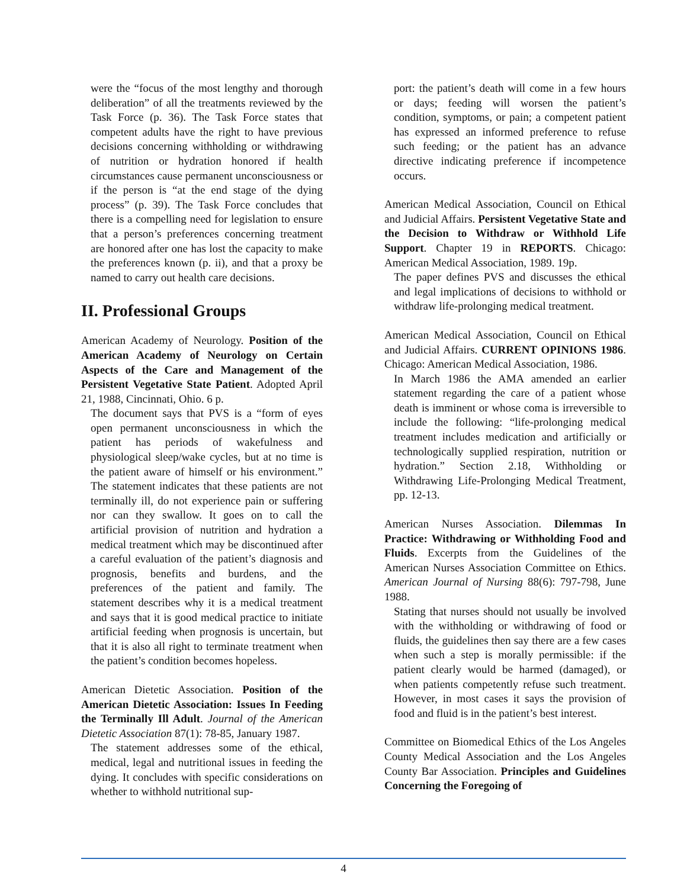were the “focus of the most lengthy and thorough deliberation” of all the treatments reviewed by the Task Force (p. 36). The Task Force states that competent adults have the right to have previous decisions concerning withholding or withdrawing of nutrition or hydration honored if health circumstances cause permanent unconsciousness or if the person is “at the end stage of the dying process” (p. 39). The Task Force concludes that there is a compelling need for legislation to ensure that a person’s preferences concerning treatment are honored after one has lost the capacity to make the preferences known (p. ii), and that a proxy be named to carry out health care decisions.
II. Professional Groups
American Academy of Neurology. Position of the American Academy of Neurology on Certain Aspects of the Care and Management of the Persistent Vegetative State Patient. Adopted April 21, 1988, Cincinnati, Ohio. 6 p.
The document says that PVS is a “form of eyes open permanent unconsciousness in which the patient has periods of wakefulness and physiological sleep/wake cycles, but at no time is the patient aware of himself or his environment.” The statement indicates that these patients are not terminally ill, do not experience pain or suffering nor can they swallow. It goes on to call the artificial provision of nutrition and hydration a medical treatment which may be discontinued after a careful evaluation of the patient’s diagnosis and prognosis, benefits and burdens, and the preferences of the patient and family. The statement describes why it is a medical treatment and says that it is good medical practice to initiate artificial feeding when prognosis is uncertain, but that it is also all right to terminate treatment when the patient’s condition becomes hopeless.
American Dietetic Association. Position of the American Dietetic Association: Issues In Feeding the Terminally Ill Adult. Journal of the American Dietetic Association 87(1): 78-85, January 1987.
The statement addresses some of the ethical, medical, legal and nutritional issues in feeding the dying. It concludes with specific considerations on whether to withhold nutritional sup-
port: the patient’s death will come in a few hours or days; feeding will worsen the patient’s condition, symptoms, or pain; a competent patient has expressed an informed preference to refuse such feeding; or the patient has an advance directive indicating preference if incompetence occurs.
American Medical Association, Council on Ethical and Judicial Affairs. Persistent Vegetative State and the Decision to Withdraw or Withhold Life Support. Chapter 19 in REPORTS. Chicago: American Medical Association, 1989. 19p.
The paper defines PVS and discusses the ethical and legal implications of decisions to withhold or withdraw life-prolonging medical treatment.
American Medical Association, Council on Ethical and Judicial Affairs. CURRENT OPINIONS 1986. Chicago: American Medical Association, 1986.
In March 1986 the AMA amended an earlier statement regarding the care of a patient whose death is imminent or whose coma is irreversible to include the following: “life-prolonging medical treatment includes medication and artificially or technologically supplied respiration, nutrition or hydration.” Section 2.18, Withholding or Withdrawing Life-Prolonging Medical Treatment, pp. 12-13.
American Nurses Association. Dilemmas In Practice: Withdrawing or Withholding Food and Fluids. Excerpts from the Guidelines of the American Nurses Association Committee on Ethics. American Journal of Nursing 88(6): 797-798, June 1988.
Stating that nurses should not usually be involved with the withholding or withdrawing of food or fluids, the guidelines then say there are a few cases when such a step is morally permissible: if the patient clearly would be harmed (damaged), or when patients competently refuse such treatment. However, in most cases it says the provision of food and fluid is in the patient’s best interest.
Committee on Biomedical Ethics of the Los Angeles County Medical Association and the Los Angeles County Bar Association. Principles and Guidelines Concerning the Foregoing of
4